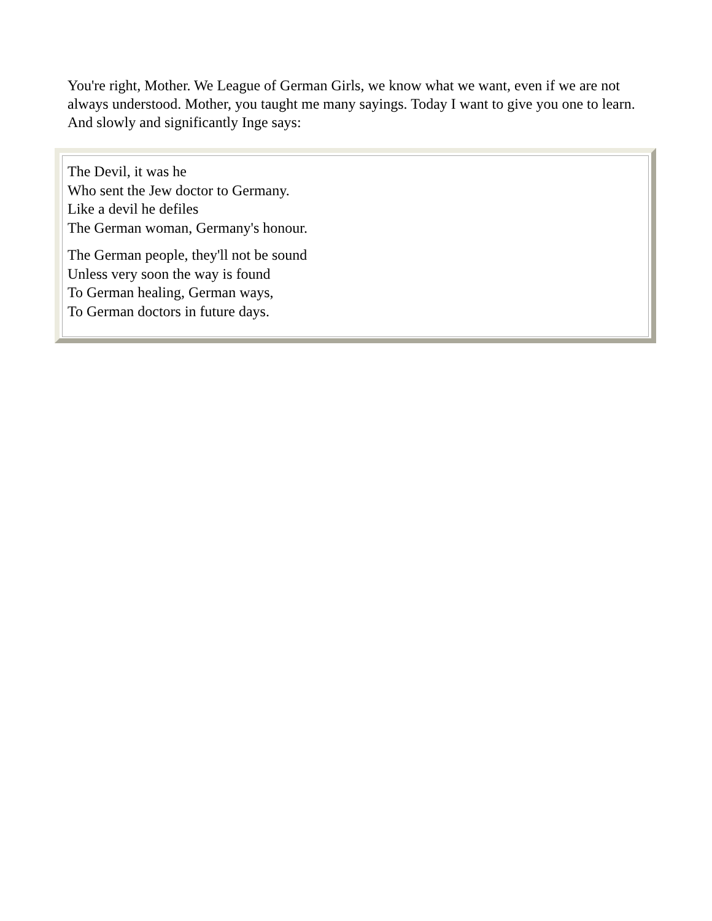You're right, Mother. We League of German Girls, we know what we want, even if we are not always understood. Mother, you taught me many sayings. Today I want to give you one to learn. And slowly and significantly Inge says:
The Devil, it was he
Who sent the Jew doctor to Germany.
Like a devil he defiles
The German woman, Germany's honour.
The German people, they'll not be sound
Unless very soon the way is found
To German healing, German ways,
To German doctors in future days.